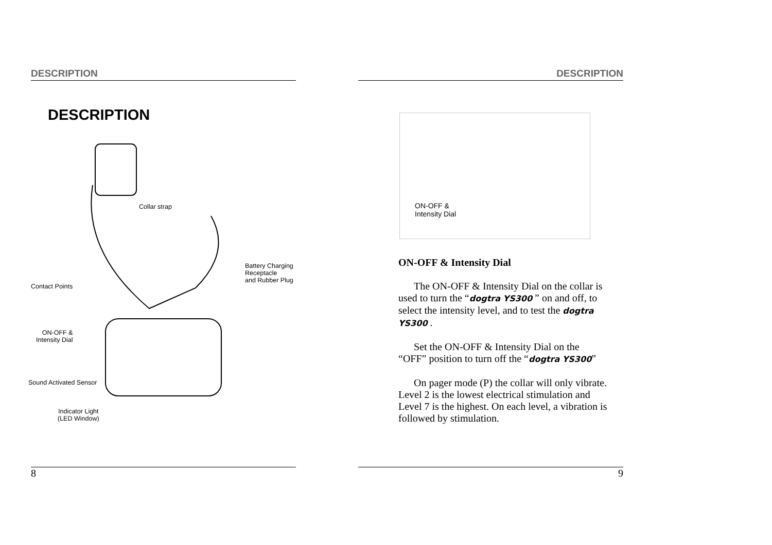DESCRIPTION
DESCRIPTION
Collar strap
Battery Charging
Receptacle
and Rubber Plug
Contact Points
ON-OFF &
Intensity Dial
Sound Activated Sensor
Indicator Light
(LED Window)
8
DESCRIPTION
ON-OFF &
Intensity Dial
ON-OFF & Intensity Dial
The ON-OFF & Intensity Dial on the collar is used to turn the “dogtra YS300 ” on and off, to select the intensity level, and to test the dogtra YS300 .
Set the ON-OFF & Intensity Dial on the “OFF” position to turn off the “dogtra YS300”
On pager mode (P) the collar will only vibrate. Level 2 is the lowest electrical stimulation and Level 7 is the highest. On each level, a vibration is followed by stimulation.
9